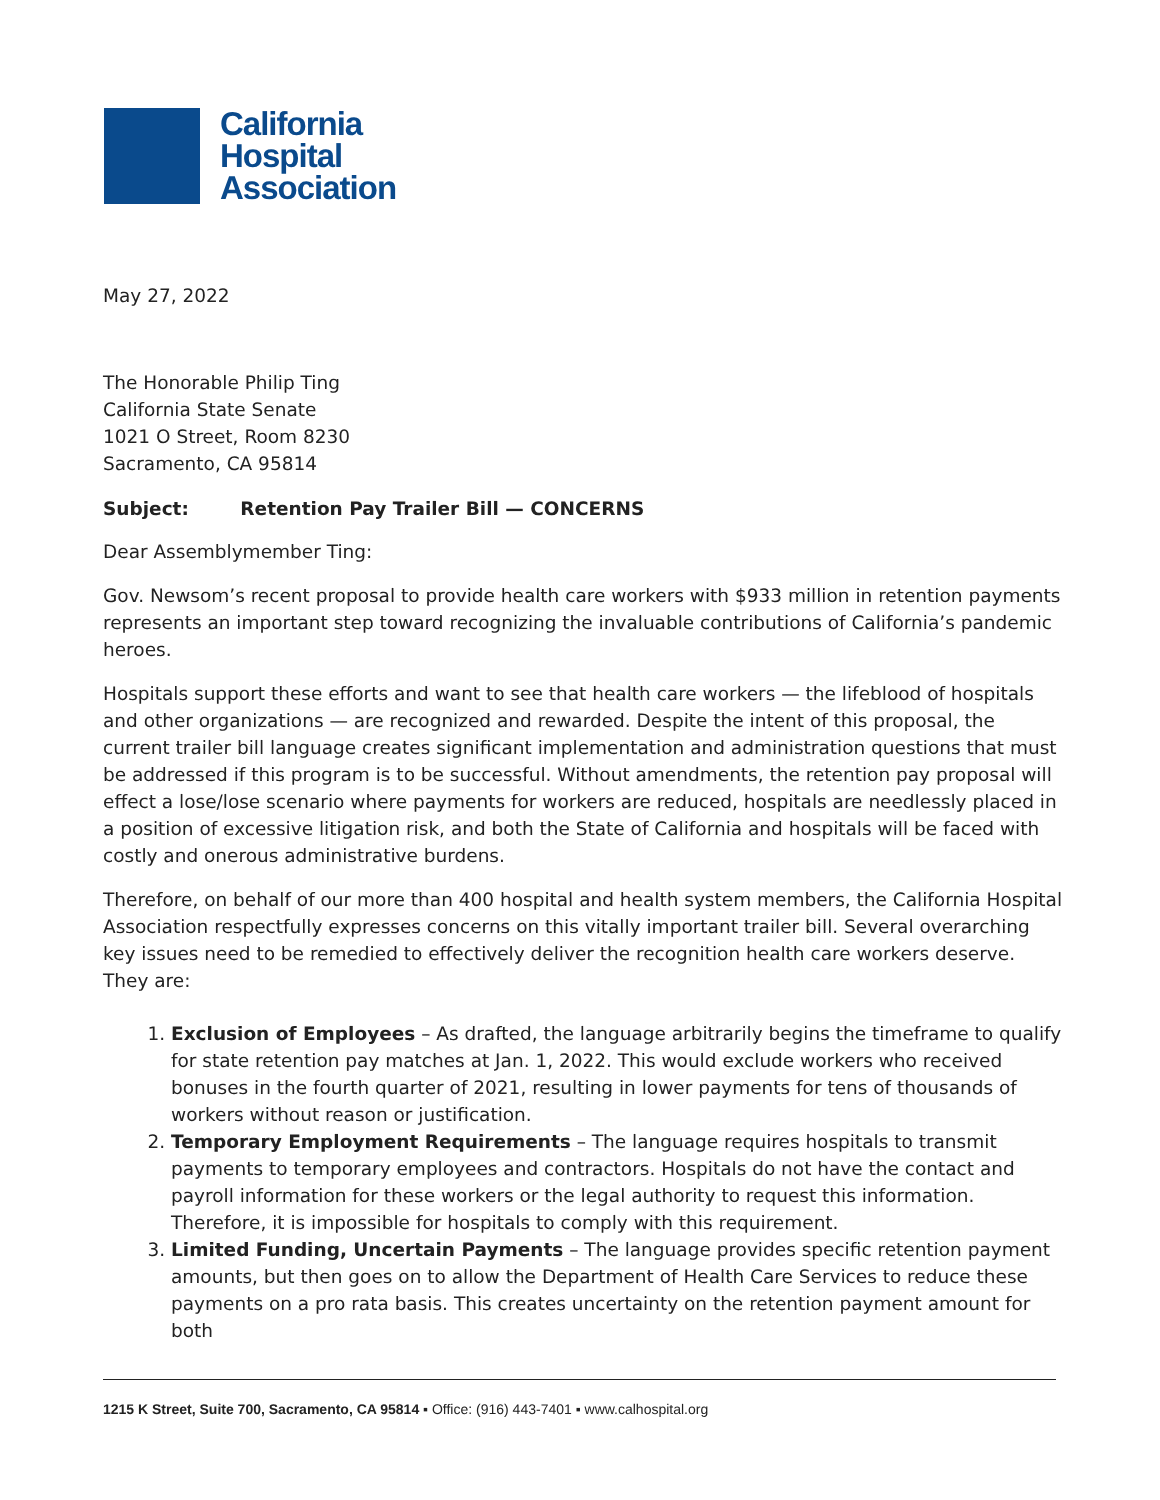California
Hospital
Association
May 27, 2022
The Honorable Philip Ting
California State Senate
1021 O Street, Room 8230
Sacramento, CA 95814
Subject: Retention Pay Trailer Bill — CONCERNS
Dear Assemblymember Ting:
Gov. Newsom’s recent proposal to provide health care workers with $933 million in retention payments represents an important step toward recognizing the invaluable contributions of California’s pandemic heroes.
Hospitals support these efforts and want to see that health care workers — the lifeblood of hospitals and other organizations — are recognized and rewarded. Despite the intent of this proposal, the current trailer bill language creates significant implementation and administration questions that must be addressed if this program is to be successful. Without amendments, the retention pay proposal will effect a lose/lose scenario where payments for workers are reduced, hospitals are needlessly placed in a position of excessive litigation risk, and both the State of California and hospitals will be faced with costly and onerous administrative burdens.
Therefore, on behalf of our more than 400 hospital and health system members, the California Hospital Association respectfully expresses concerns on this vitally important trailer bill. Several overarching key issues need to be remedied to effectively deliver the recognition health care workers deserve. They are:
1. Exclusion of Employees – As drafted, the language arbitrarily begins the timeframe to qualify for state retention pay matches at Jan. 1, 2022. This would exclude workers who received bonuses in the fourth quarter of 2021, resulting in lower payments for tens of thousands of workers without reason or justification.
2. Temporary Employment Requirements – The language requires hospitals to transmit payments to temporary employees and contractors. Hospitals do not have the contact and payroll information for these workers or the legal authority to request this information. Therefore, it is impossible for hospitals to comply with this requirement.
3. Limited Funding, Uncertain Payments – The language provides specific retention payment amounts, but then goes on to allow the Department of Health Care Services to reduce these payments on a pro rata basis. This creates uncertainty on the retention payment amount for both
1215 K Street, Suite 700, Sacramento, CA 95814 ▪ Office: (916) 443-7401 ▪ www.calhospital.org